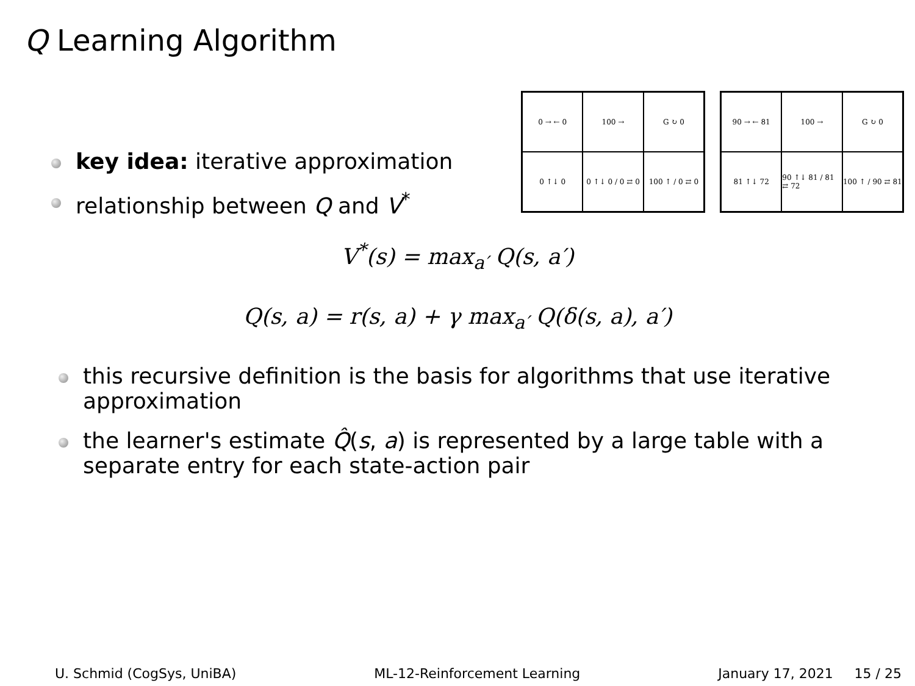Q Learning Algorithm
key idea: iterative approximation
relationship between Q and V<sup>*</sup>
0 → ← 0
100 →
G ↻ 0
0 ↑↓ 0
0 ↑↓ 0 / 0 ⇄ 0
100 ↑ / 0 ⇄ 0
90 → ← 81
100 →
G ↻ 0
81 ↑↓ 72
90 ↑↓ 81 / 81 ⇄ 72
100 ↑ / 90 ⇄ 81
V<sup>*</sup>(s) = max<sub>a′</sub> Q(s, a′)
Q(s, a) = r(s, a) + γ max<sub>a′</sub> Q(δ(s, a), a′)
this recursive definition is the basis for algorithms that use iterative approximation
the learner's estimate Q̂(s, a) is represented by a large table with a separate entry for each state-action pair
U. Schmid (CogSys, UniBA) ML-12-Reinforcement Learning January 17, 2021 15 / 25